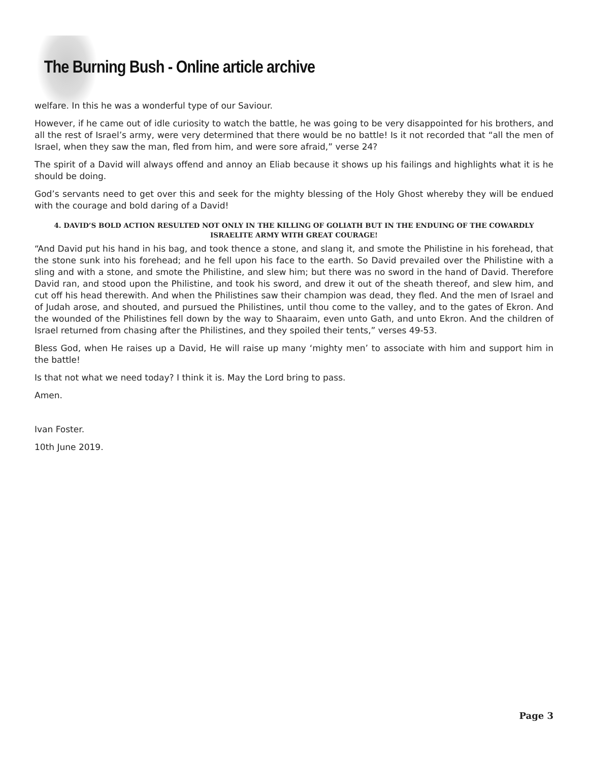The Burning Bush - Online article archive
welfare. In this he was a wonderful type of our Saviour.
However, if he came out of idle curiosity to watch the battle, he was going to be very disappointed for his brothers, and all the rest of Israel’s army, were very determined that there would be no battle! Is it not recorded that “all the men of Israel, when they saw the man, fled from him, and were sore afraid,” verse 24?
The spirit of a David will always offend and annoy an Eliab because it shows up his failings and highlights what it is he should be doing.
God’s servants need to get over this and seek for the mighty blessing of the Holy Ghost whereby they will be endued with the courage and bold daring of a David!
4. DAVID’S BOLD ACTION RESULTED NOT ONLY IN THE KILLING OF GOLIATH BUT IN THE ENDUING OF THE COWARDLY ISRAELITE ARMY WITH GREAT COURAGE!
“And David put his hand in his bag, and took thence a stone, and slang it, and smote the Philistine in his forehead, that the stone sunk into his forehead; and he fell upon his face to the earth. So David prevailed over the Philistine with a sling and with a stone, and smote the Philistine, and slew him; but there was no sword in the hand of David. Therefore David ran, and stood upon the Philistine, and took his sword, and drew it out of the sheath thereof, and slew him, and cut off his head therewith. And when the Philistines saw their champion was dead, they fled. And the men of Israel and of Judah arose, and shouted, and pursued the Philistines, until thou come to the valley, and to the gates of Ekron. And the wounded of the Philistines fell down by the way to Shaaraim, even unto Gath, and unto Ekron. And the children of Israel returned from chasing after the Philistines, and they spoiled their tents,” verses 49-53.
Bless God, when He raises up a David, He will raise up many ‘mighty men’ to associate with him and support him in the battle!
Is that not what we need today? I think it is. May the Lord bring to pass.
Amen.
Ivan Foster.
10th June 2019.
Page 3